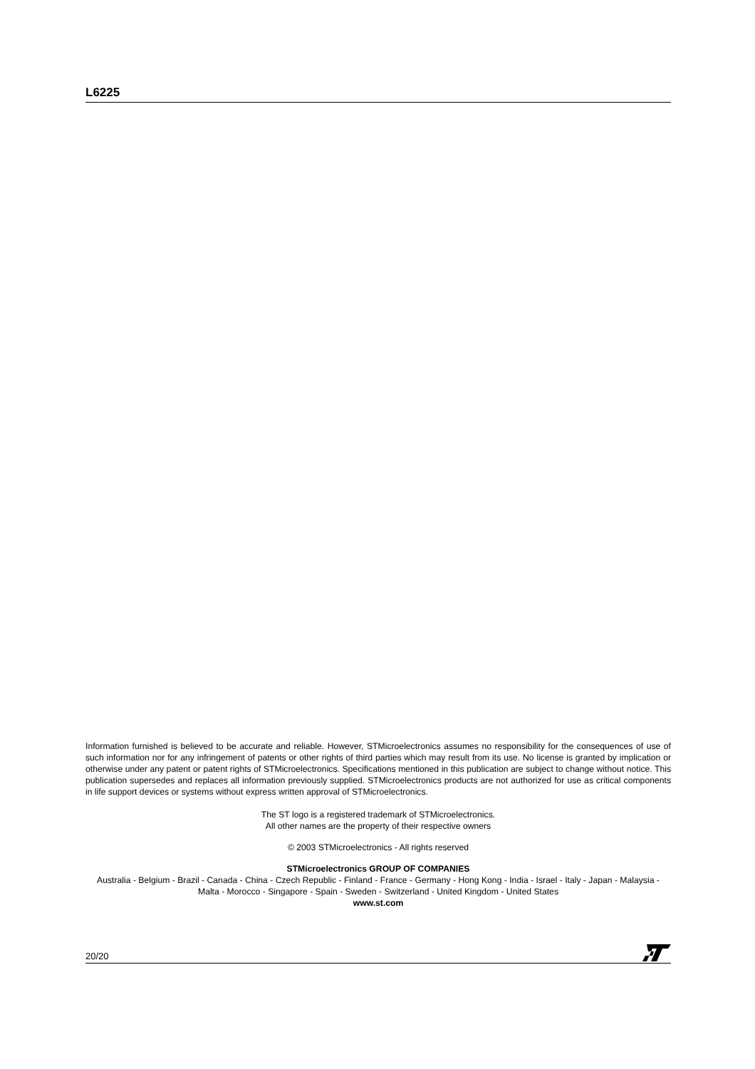L6225
Information furnished is believed to be accurate and reliable. However, STMicroelectronics assumes no responsibility for the consequences of use of such information nor for any infringement of patents or other rights of third parties which may result from its use. No license is granted by implication or otherwise under any patent or patent rights of STMicroelectronics. Specifications mentioned in this publication are subject to change without notice. This publication supersedes and replaces all information previously supplied. STMicroelectronics products are not authorized for use as critical components in life support devices or systems without express written approval of STMicroelectronics.
The ST logo is a registered trademark of STMicroelectronics.
All other names are the property of their respective owners
© 2003 STMicroelectronics - All rights reserved
STMicroelectronics GROUP OF COMPANIES
Australia - Belgium - Brazil - Canada - China - Czech Republic - Finland - France - Germany - Hong Kong - India - Israel - Italy - Japan - Malaysia - Malta - Morocco - Singapore - Spain - Sweden - Switzerland - United Kingdom - United States
www.st.com
20/20